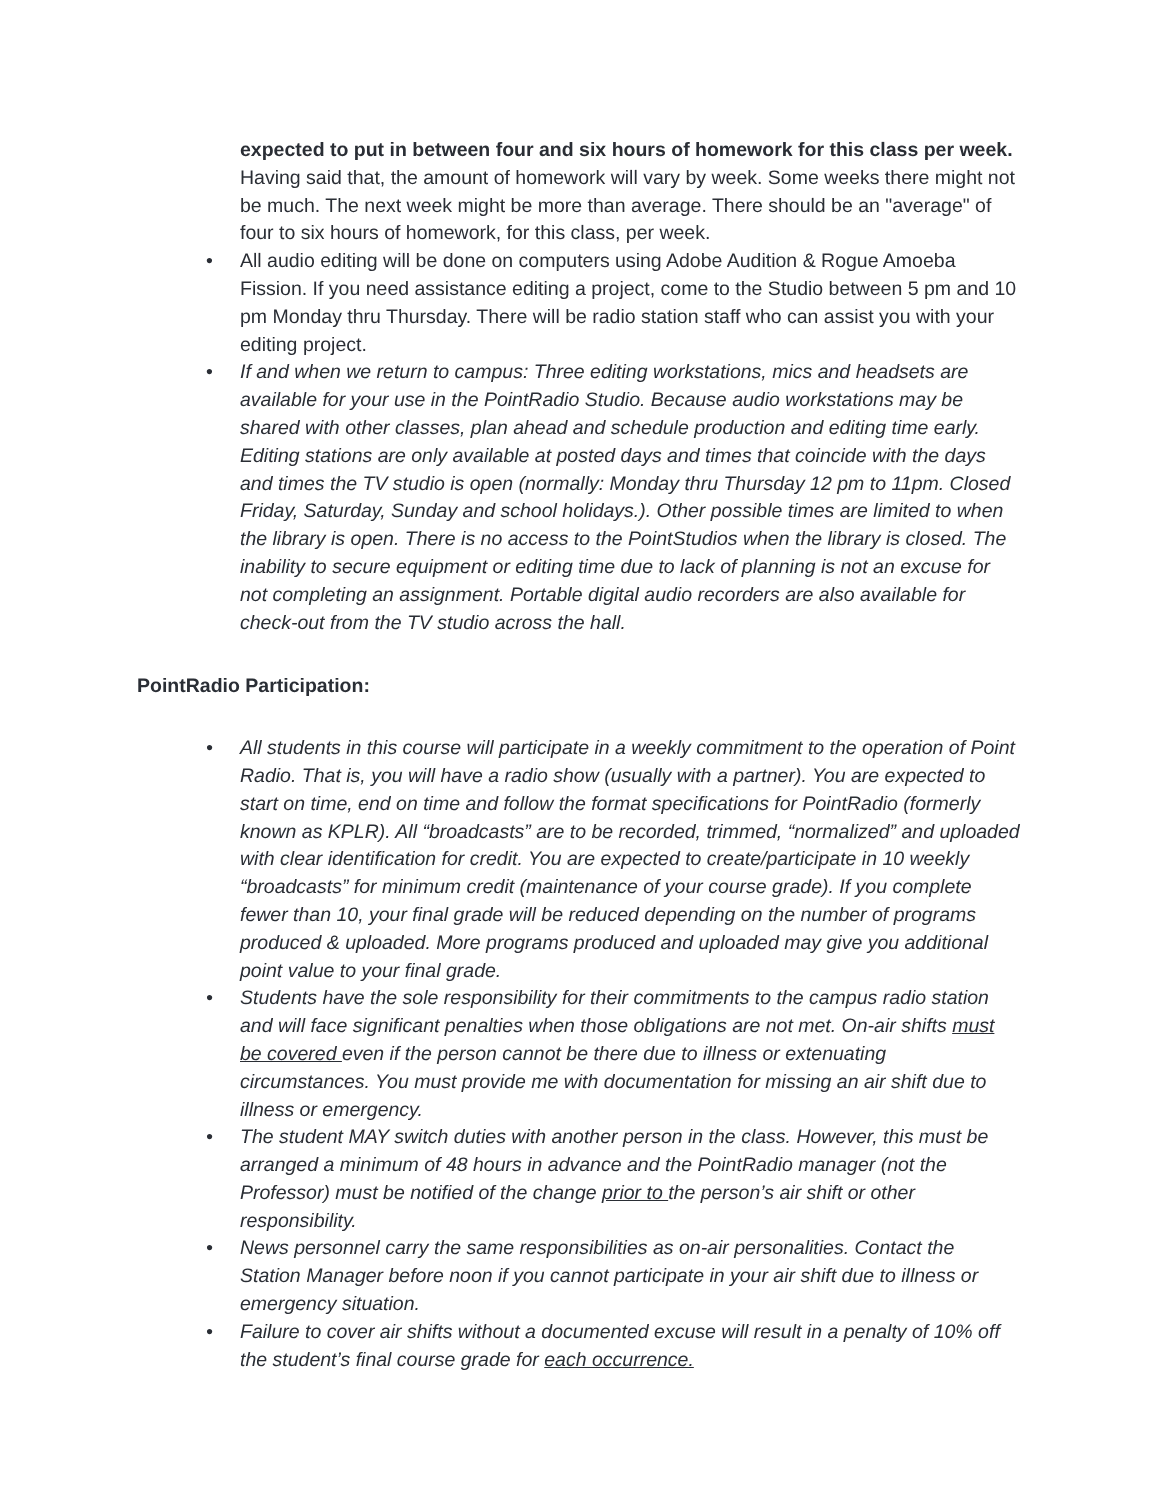expected to put in between four and six hours of homework for this class per week. Having said that, the amount of homework will vary by week. Some weeks there might not be much. The next week might be more than average. There should be an "average" of four to six hours of homework, for this class, per week.
All audio editing will be done on computers using Adobe Audition & Rogue Amoeba Fission. If you need assistance editing a project, come to the Studio between 5 pm and 10 pm Monday thru Thursday. There will be radio station staff who can assist you with your editing project.
If and when we return to campus: Three editing workstations, mics and headsets are available for your use in the PointRadio Studio. Because audio workstations may be shared with other classes, plan ahead and schedule production and editing time early. Editing stations are only available at posted days and times that coincide with the days and times the TV studio is open (normally: Monday thru Thursday 12 pm to 11pm. Closed Friday, Saturday, Sunday and school holidays.). Other possible times are limited to when the library is open. There is no access to the PointStudios when the library is closed. The inability to secure equipment or editing time due to lack of planning is not an excuse for not completing an assignment. Portable digital audio recorders are also available for check-out from the TV studio across the hall.
PointRadio Participation:
All students in this course will participate in a weekly commitment to the operation of Point Radio. That is, you will have a radio show (usually with a partner). You are expected to start on time, end on time and follow the format specifications for PointRadio (formerly known as KPLR). All “broadcasts” are to be recorded, trimmed, “normalized” and uploaded with clear identification for credit. You are expected to create/participate in 10 weekly “broadcasts” for minimum credit (maintenance of your course grade). If you complete fewer than 10, your final grade will be reduced depending on the number of programs produced & uploaded. More programs produced and uploaded may give you additional point value to your final grade.
Students have the sole responsibility for their commitments to the campus radio station and will face significant penalties when those obligations are not met. On-air shifts must be covered even if the person cannot be there due to illness or extenuating circumstances. You must provide me with documentation for missing an air shift due to illness or emergency.
The student MAY switch duties with another person in the class. However, this must be arranged a minimum of 48 hours in advance and the PointRadio manager (not the Professor) must be notified of the change prior to the person’s air shift or other responsibility.
News personnel carry the same responsibilities as on-air personalities. Contact the Station Manager before noon if you cannot participate in your air shift due to illness or emergency situation.
Failure to cover air shifts without a documented excuse will result in a penalty of 10% off the student’s final course grade for each occurrence.